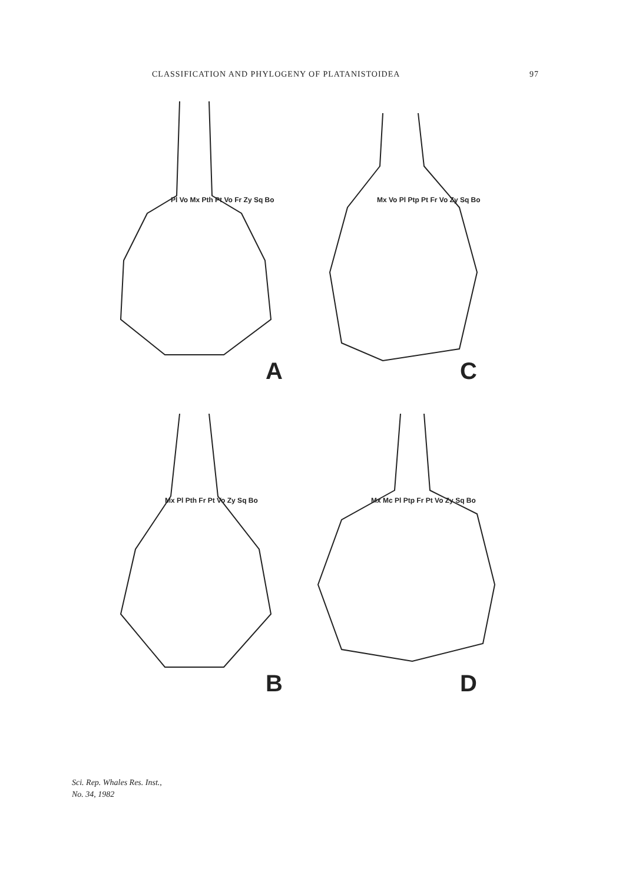CLASSIFICATION AND PHYLOGENY OF PLATANISTOIDEA 97
Pl Vo Mx Pth Pt Vo Fr Zy Sq Bo
A
Mx Vo Pl Ptp Pt Fr Vo Zy Sq Bo
C
Mx Pl Pth Fr Pt Vo Zy Sq Bo
B
Mx Mc Pl Ptp Fr Pt Vo Zy Sq Bo
D
Sci. Rep. Whales Res. Inst.,
No. 34, 1982